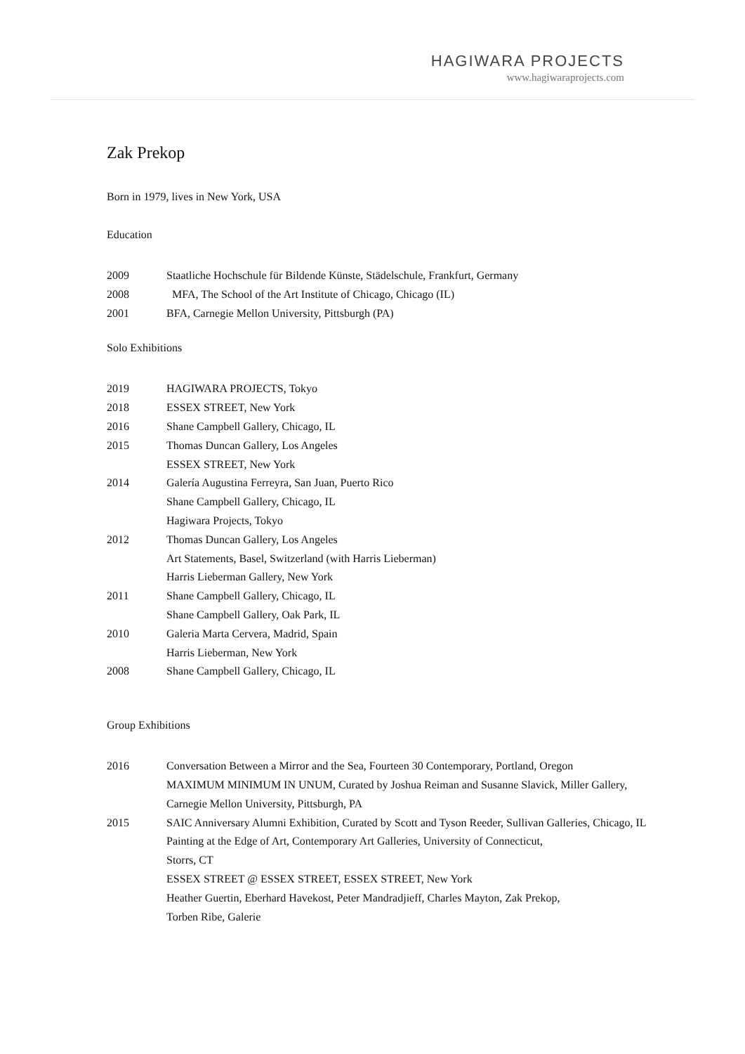HAGIWARA PROJECTS
www.hagiwaraprojects.com
Zak Prekop
Born in 1979, lives in New York, USA
Education
2009 Staatliche Hochschule für Bildende Künste, Städelschule, Frankfurt, Germany
2008 MFA, The School of the Art Institute of Chicago, Chicago (IL)
2001 BFA, Carnegie Mellon University, Pittsburgh (PA)
Solo Exhibitions
2019 HAGIWARA PROJECTS, Tokyo
2018 ESSEX STREET, New York
2016 Shane Campbell Gallery, Chicago, IL
2015 Thomas Duncan Gallery, Los Angeles
ESSEX STREET, New York
2014 Galería Augustina Ferreyra, San Juan, Puerto Rico
Shane Campbell Gallery, Chicago, IL
Hagiwara Projects, Tokyo
2012 Thomas Duncan Gallery, Los Angeles
Art Statements, Basel, Switzerland (with Harris Lieberman)
Harris Lieberman Gallery, New York
2011 Shane Campbell Gallery, Chicago, IL
Shane Campbell Gallery, Oak Park, IL
2010 Galeria Marta Cervera, Madrid, Spain
Harris Lieberman, New York
2008 Shane Campbell Gallery, Chicago, IL
Group Exhibitions
2016 Conversation Between a Mirror and the Sea, Fourteen 30 Contemporary, Portland, Oregon
MAXIMUM MINIMUM IN UNUM, Curated by Joshua Reiman and Susanne Slavick, Miller Gallery, Carnegie Mellon University, Pittsburgh, PA
2015 SAIC Anniversary Alumni Exhibition, Curated by Scott and Tyson Reeder, Sullivan Galleries, Chicago, IL
Painting at the Edge of Art, Contemporary Art Galleries, University of Connecticut,
Storrs, CT
ESSEX STREET @ ESSEX STREET, ESSEX STREET, New York
Heather Guertin, Eberhard Havekost, Peter Mandradjieff, Charles Mayton, Zak Prekop,
Torben Ribe, Galerie